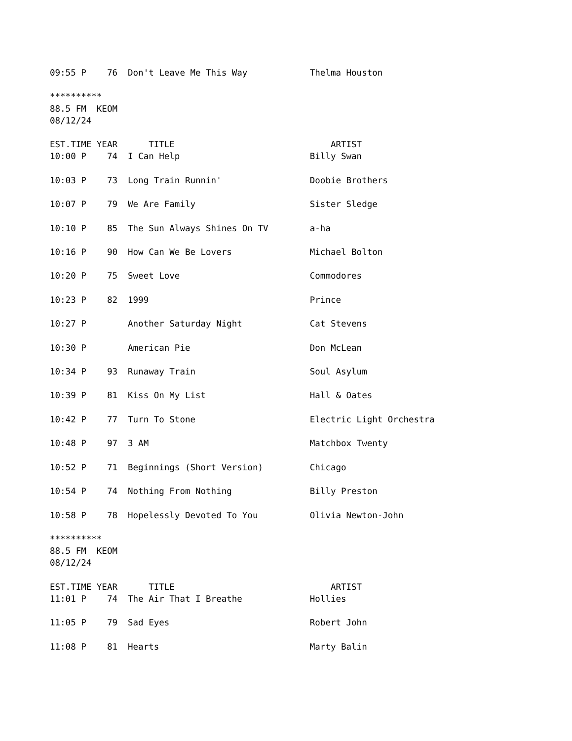09:55 P    76  Don't Leave Me This Way            Thelma Houston

**********
88.5 FM  KEOM
08/12/24

EST.TIME YEAR      TITLE                              ARTIST
10:00 P    74  I Can Help                         Billy Swan

10:03 P    73  Long Train Runnin'                 Doobie Brothers

10:07 P    79  We Are Family                      Sister Sledge

10:10 P    85  The Sun Always Shines On TV        a-ha

10:16 P    90  How Can We Be Lovers               Michael Bolton

10:20 P    75  Sweet Love                         Commodores

10:23 P    82  1999                               Prince

10:27 P        Another Saturday Night             Cat Stevens

10:30 P        American Pie                       Don McLean

10:34 P    93  Runaway Train                      Soul Asylum

10:39 P    81  Kiss On My List                    Hall & Oates

10:42 P    77  Turn To Stone                      Electric Light Orchestra

10:48 P    97  3 AM                               Matchbox Twenty

10:52 P    71  Beginnings (Short Version)         Chicago

10:54 P    74  Nothing From Nothing               Billy Preston

10:58 P    78  Hopelessly Devoted To You          Olivia Newton-John

**********
88.5 FM  KEOM
08/12/24

EST.TIME YEAR      TITLE                              ARTIST
11:01 P    74  The Air That I Breathe             Hollies

11:05 P    79  Sad Eyes                           Robert John

11:08 P    81  Hearts                             Marty Balin